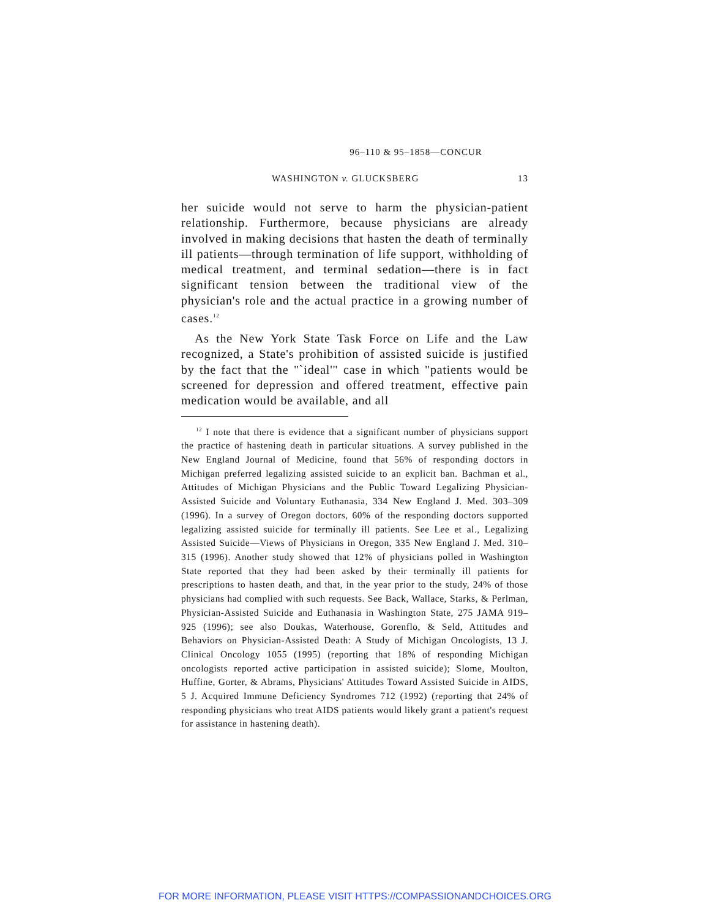96–110 & 95–1858—CONCUR
WASHINGTON v. GLUCKSBERG 13
her suicide would not serve to harm the physician-patient relationship. Furthermore, because physicians are already involved in making decisions that hasten the death of terminally ill patients—through termination of life support, withholding of medical treatment, and terminal sedation—there is in fact significant tension between the traditional view of the physician's role and the actual practice in a growing number of cases.<sup>12</sup>
As the New York State Task Force on Life and the Law recognized, a State's prohibition of assisted suicide is justified by the fact that the "`ideal'" case in which "patients would be screened for depression and offered treatment, effective pain medication would be available, and all
<sup>12</sup> I note that there is evidence that a significant number of physicians support the practice of hastening death in particular situations. A survey published in the New England Journal of Medicine, found that 56% of responding doctors in Michigan preferred legalizing assisted suicide to an explicit ban. Bachman et al., Attitudes of Michigan Physicians and the Public Toward Legalizing Physician-Assisted Suicide and Voluntary Euthanasia, 334 New England J. Med. 303–309 (1996). In a survey of Oregon doctors, 60% of the responding doctors supported legalizing assisted suicide for terminally ill patients. See Lee et al., Legalizing Assisted Suicide—Views of Physicians in Oregon, 335 New England J. Med. 310–315 (1996). Another study showed that 12% of physicians polled in Washington State reported that they had been asked by their terminally ill patients for prescriptions to hasten death, and that, in the year prior to the study, 24% of those physicians had complied with such requests. See Back, Wallace, Starks, & Perlman, Physician-Assisted Suicide and Euthanasia in Washington State, 275 JAMA 919–925 (1996); see also Doukas, Waterhouse, Gorenflo, & Seld, Attitudes and Behaviors on Physician-Assisted Death: A Study of Michigan Oncologists, 13 J. Clinical Oncology 1055 (1995) (reporting that 18% of responding Michigan oncologists reported active participation in assisted suicide); Slome, Moulton, Huffine, Gorter, & Abrams, Physicians' Attitudes Toward Assisted Suicide in AIDS, 5 J. Acquired Immune Deficiency Syndromes 712 (1992) (reporting that 24% of responding physicians who treat AIDS patients would likely grant a patient's request for assistance in hastening death).
FOR MORE INFORMATION, PLEASE VISIT HTTPS://COMPASSIONANDCHOICES.ORG